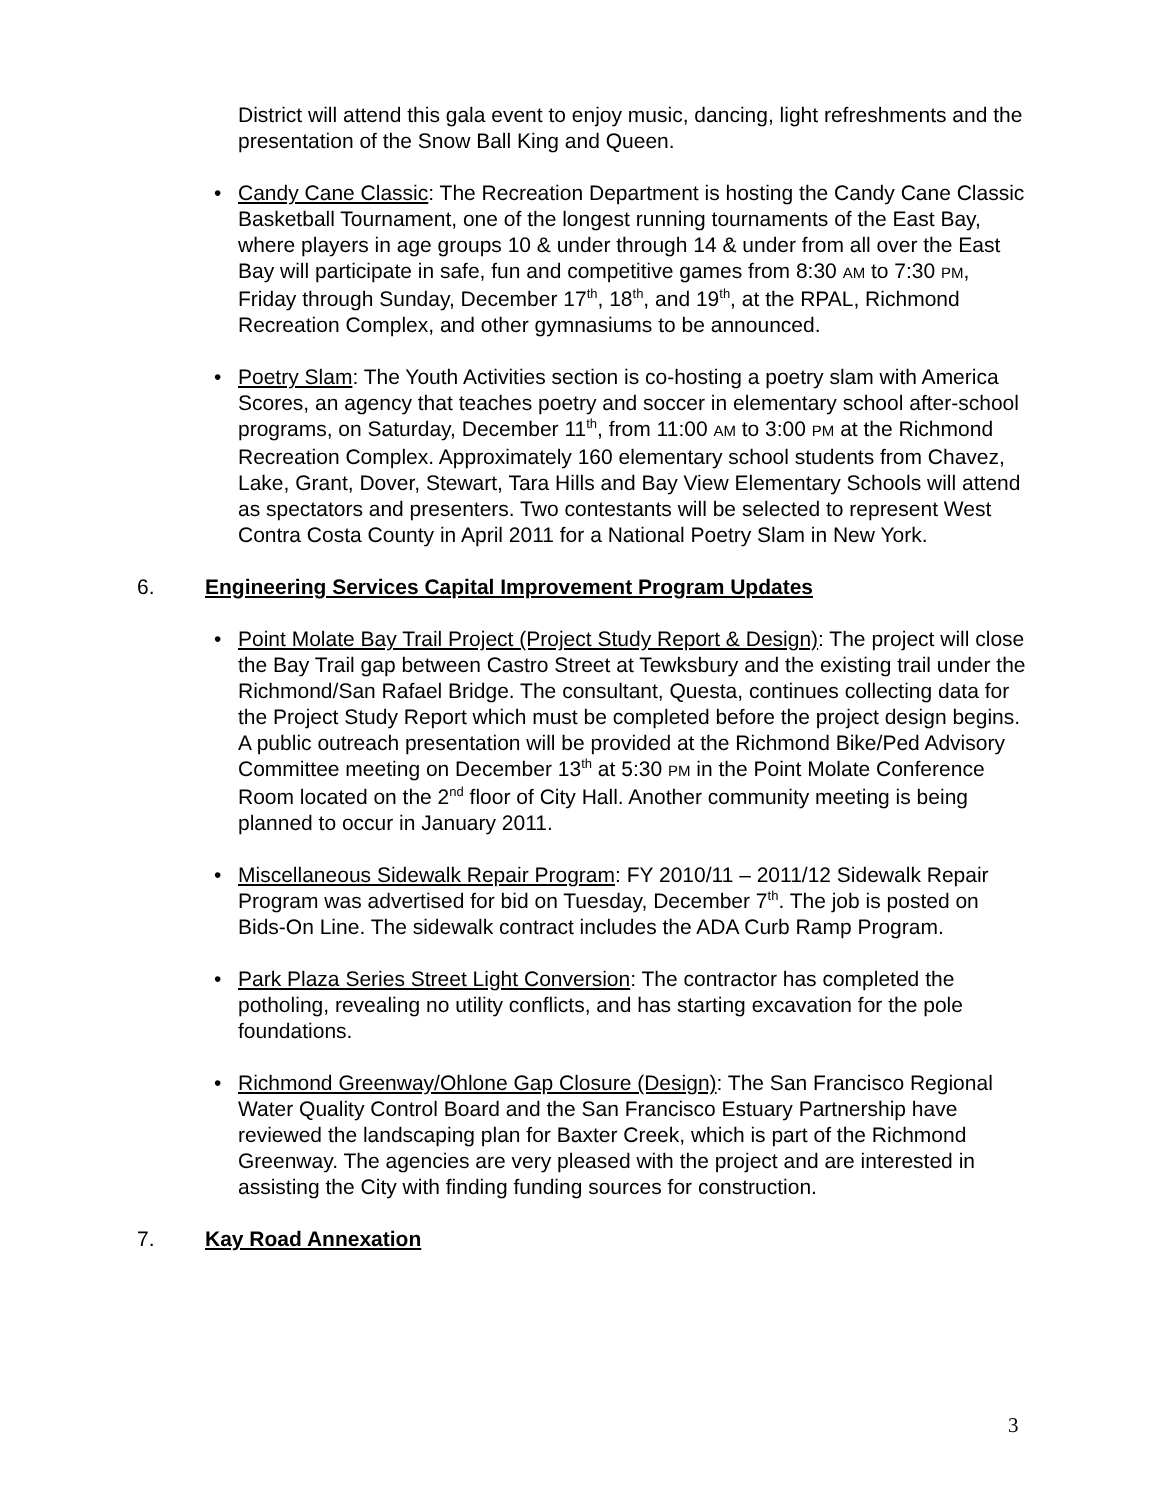District will attend this gala event to enjoy music, dancing, light refreshments and the presentation of the Snow Ball King and Queen.
• Candy Cane Classic: The Recreation Department is hosting the Candy Cane Classic Basketball Tournament, one of the longest running tournaments of the East Bay, where players in age groups 10 & under through 14 & under from all over the East Bay will participate in safe, fun and competitive games from 8:30 AM to 7:30 PM, Friday through Sunday, December 17<sup>th</sup>, 18<sup>th</sup>, and 19<sup>th</sup>, at the RPAL, Richmond Recreation Complex, and other gymnasiums to be announced.
• Poetry Slam: The Youth Activities section is co-hosting a poetry slam with America Scores, an agency that teaches poetry and soccer in elementary school after-school programs, on Saturday, December 11<sup>th</sup>, from 11:00 AM to 3:00 PM at the Richmond Recreation Complex. Approximately 160 elementary school students from Chavez, Lake, Grant, Dover, Stewart, Tara Hills and Bay View Elementary Schools will attend as spectators and presenters. Two contestants will be selected to represent West Contra Costa County in April 2011 for a National Poetry Slam in New York.
6. Engineering Services Capital Improvement Program Updates
• Point Molate Bay Trail Project (Project Study Report & Design): The project will close the Bay Trail gap between Castro Street at Tewksbury and the existing trail under the Richmond/San Rafael Bridge. The consultant, Questa, continues collecting data for the Project Study Report which must be completed before the project design begins. A public outreach presentation will be provided at the Richmond Bike/Ped Advisory Committee meeting on December 13<sup>th</sup> at 5:30 PM in the Point Molate Conference Room located on the 2<sup>nd</sup> floor of City Hall. Another community meeting is being planned to occur in January 2011.
• Miscellaneous Sidewalk Repair Program: FY 2010/11 – 2011/12 Sidewalk Repair Program was advertised for bid on Tuesday, December 7<sup>th</sup>. The job is posted on Bids-On Line. The sidewalk contract includes the ADA Curb Ramp Program.
• Park Plaza Series Street Light Conversion: The contractor has completed the potholing, revealing no utility conflicts, and has starting excavation for the pole foundations.
• Richmond Greenway/Ohlone Gap Closure (Design): The San Francisco Regional Water Quality Control Board and the San Francisco Estuary Partnership have reviewed the landscaping plan for Baxter Creek, which is part of the Richmond Greenway. The agencies are very pleased with the project and are interested in assisting the City with finding funding sources for construction.
7. Kay Road Annexation
3